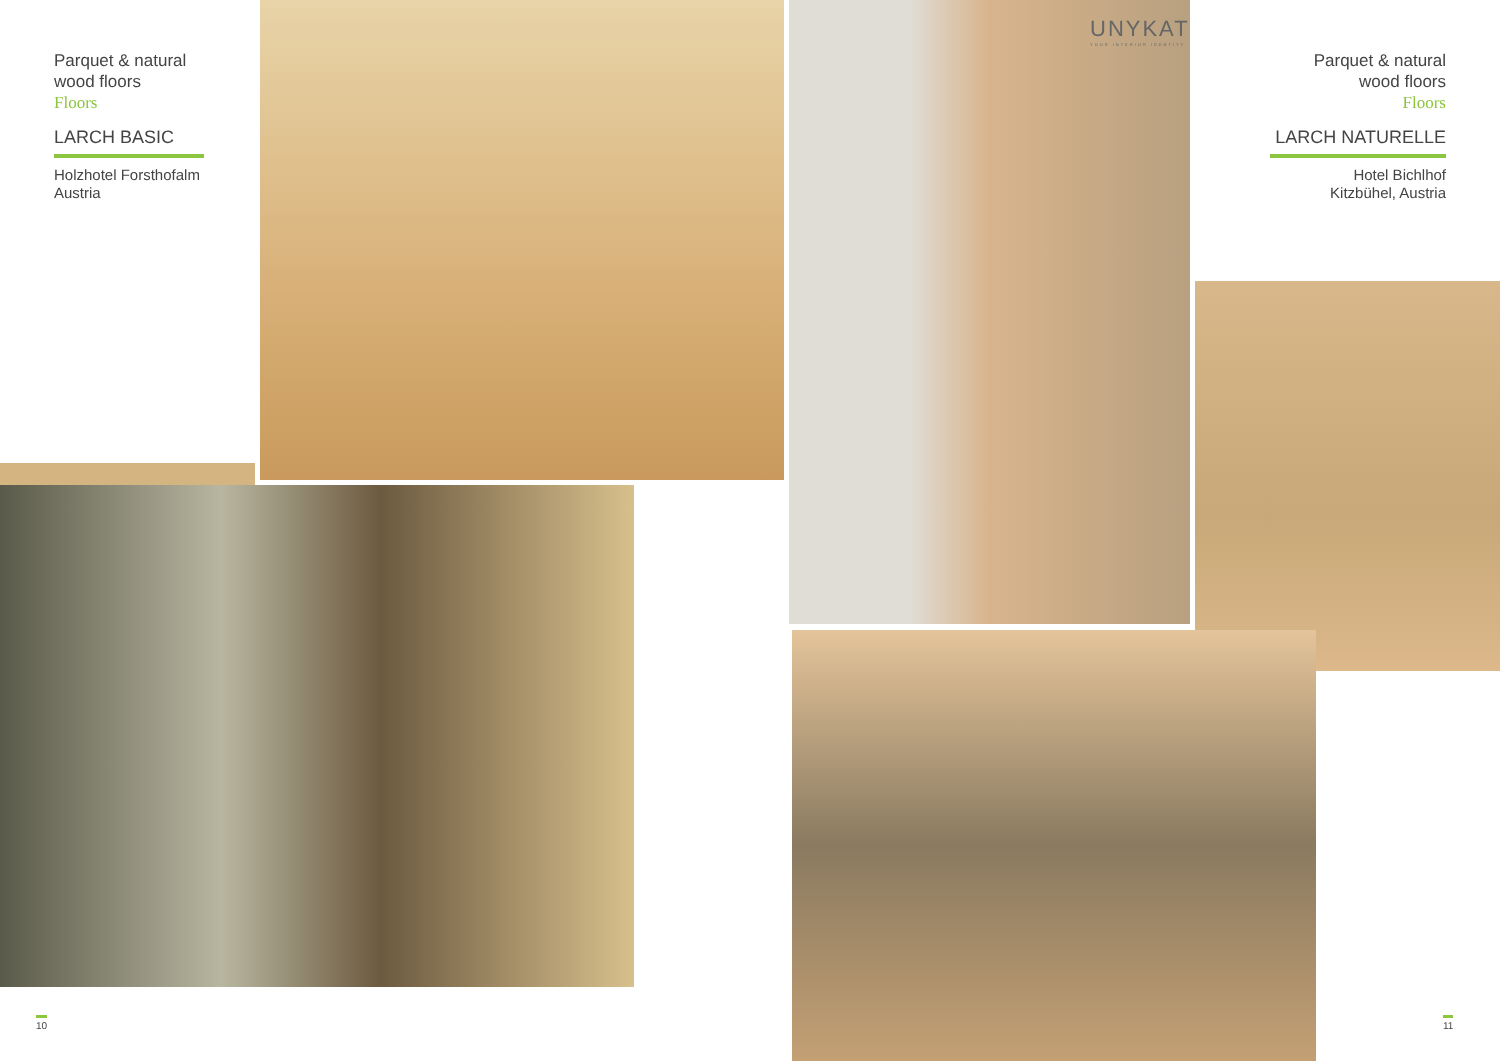UNYKAT
YOUR INTERIOR IDENTITY
Parquet & natural
wood floors
Floors
LARCH BASIC
Holzhotel Forsthofalm
Austria
Parquet & natural
wood floors
Floors
LARCH NATURELLE
Hotel Bichlhof
Kitzbühel, Austria
10 11